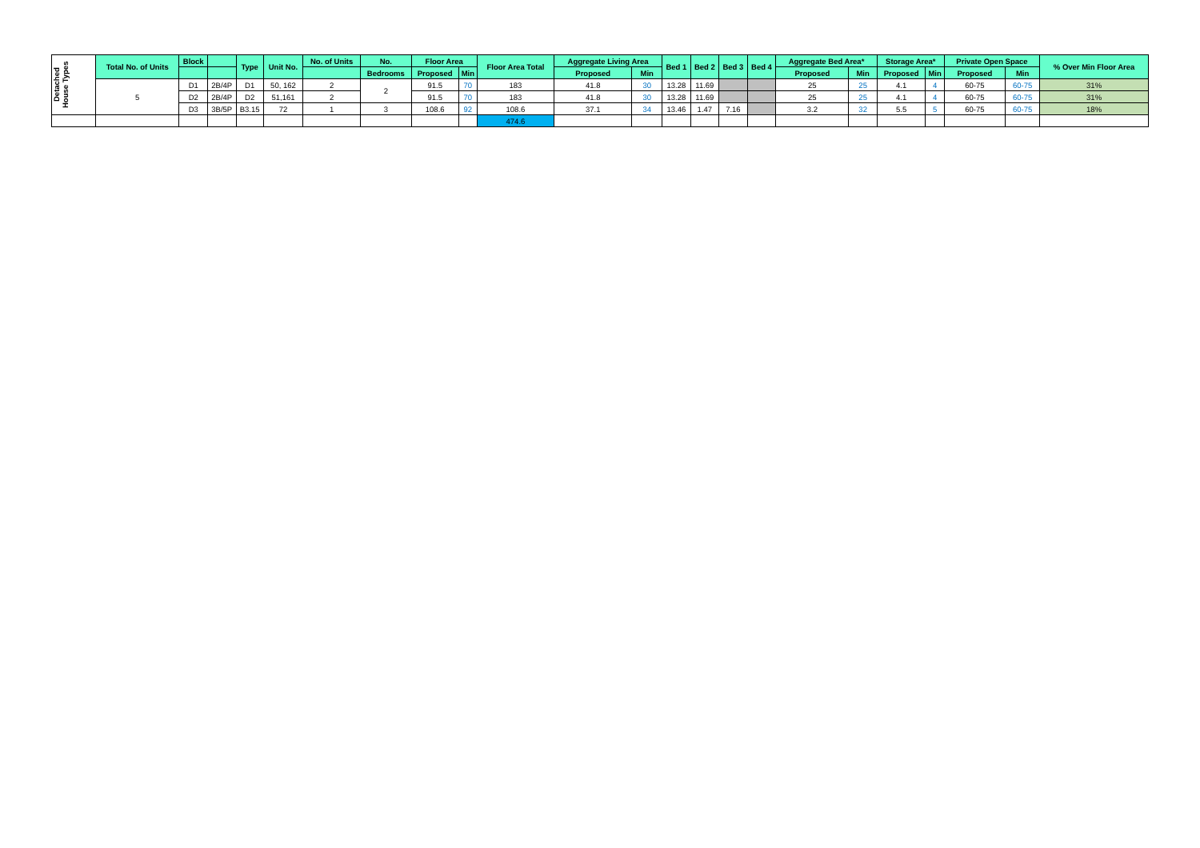| Detached House Types | Total No. of Units | Block | | Type | Unit No. | No. of Units | No. | Floor Area | | Floor Area Total | Aggregate Living Area | | Bed 1 | Bed 2 | Bed 3 | Bed 4 | Aggregate Bed Area* | | Storage Area* | | Private Open Space | | % Over Min Floor Area |
| | | | | | | | Bedrooms | Proposed | Min | | Proposed | Min | | | | | Proposed | Min | Proposed | Min | Proposed | Min | |
| | 5 | D1 | 2B/4P | D1 | 50, 162 | 2 | 2 | 91.5 | 70 | 183 | 41.8 | 30 | 13.28 | 11.69 | | | 25 | 25 | 4.1 | 4 | 60-75 | 60-75 | 31% |
| | | D2 | 2B/4P | D2 | 51,161 | 2 | | 91.5 | 70 | 183 | 41.8 | 30 | 13.28 | 11.69 | | | 25 | 25 | 4.1 | 4 | 60-75 | 60-75 | 31% |
| | | D3 | 3B/5P | B3.15 | 72 | 1 | 3 | 108.6 | 92 | 108.6 | 37.1 | 34 | 13.46 | 1.47 | 7.16 | | 3.2 | 32 | 5.5 | 5 | 60-75 | 60-75 | 18% |
| | | | | | | | | | | 474.6 | | | | | | | | | | | | | |